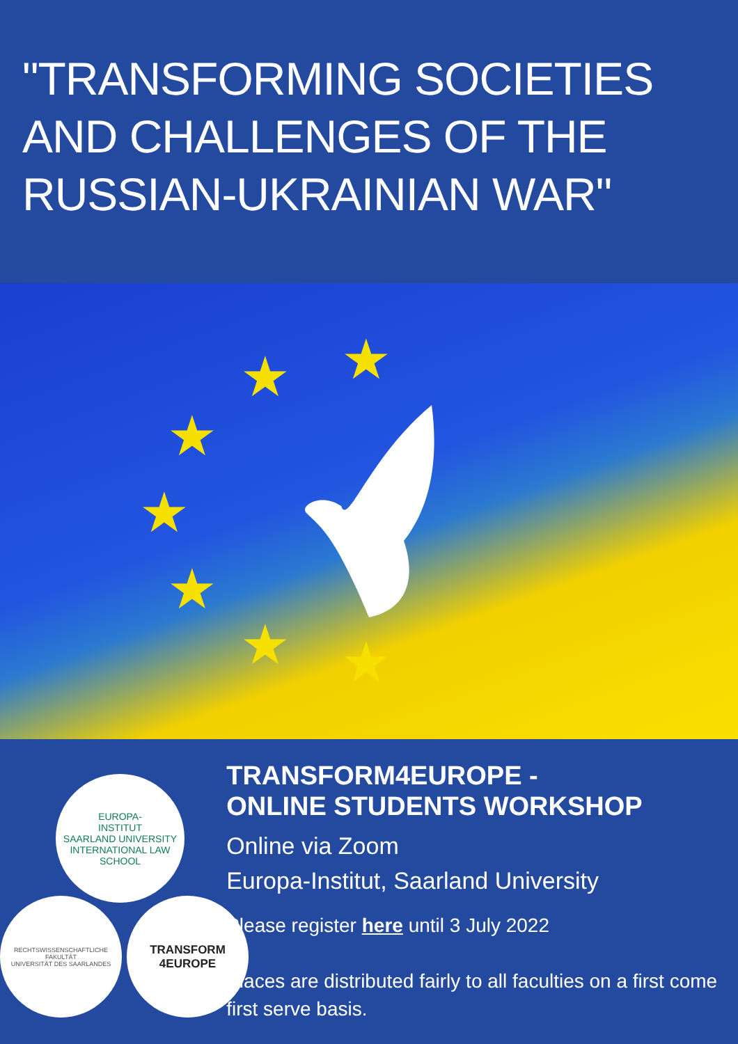"TRANSFORMING SOCIETIES AND CHALLENGES OF THE RUSSIAN-UKRAINIAN WAR"
★ ★
★
★
★
★ ★
EUROPA-
INSTITUT
SAARLAND UNIVERSITY
INTERNATIONAL LAW SCHOOL
RECHTSWISSENSCHAFTLICHE FAKULTÄT
UNIVERSITÄT DES SAARLANDES
TRANSFORM
4EUROPE
TRANSFORM4EUROPE -
ONLINE STUDENTS WORKSHOP
Online via Zoom
Europa-Institut, Saarland University
Please register here until 3 July 2022
Places are distributed fairly to all faculties on a first come first serve basis.